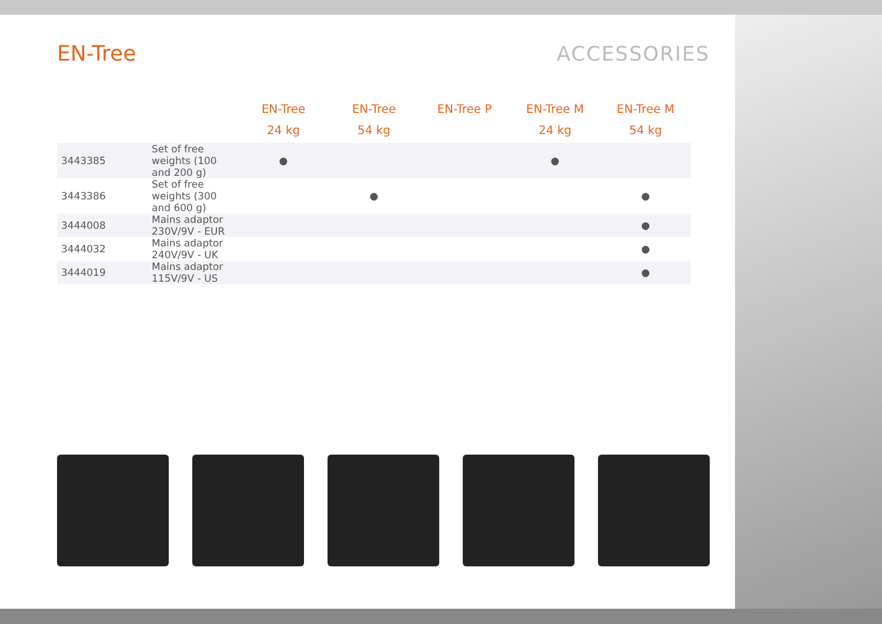EN-Tree ACCESSORIES
| | | EN-Tree 24 kg | EN-Tree 54 kg | EN-Tree P | EN-Tree M 24 kg | EN-Tree M 54 kg |
| --- | --- | --- | --- | --- | --- | --- |
| 3443385 | Set of free weights (100 and 200 g) | ● | | | ● | |
| 3443386 | Set of free weights (300 and 600 g) | | ● | | | ● |
| 3444008 | Mains adaptor 230V/9V - EUR | | | | | ● |
| 3444032 | Mains adaptor 240V/9V - UK | | | | | ● |
| 3444019 | Mains adaptor 115V/9V - US | | | | | ● |